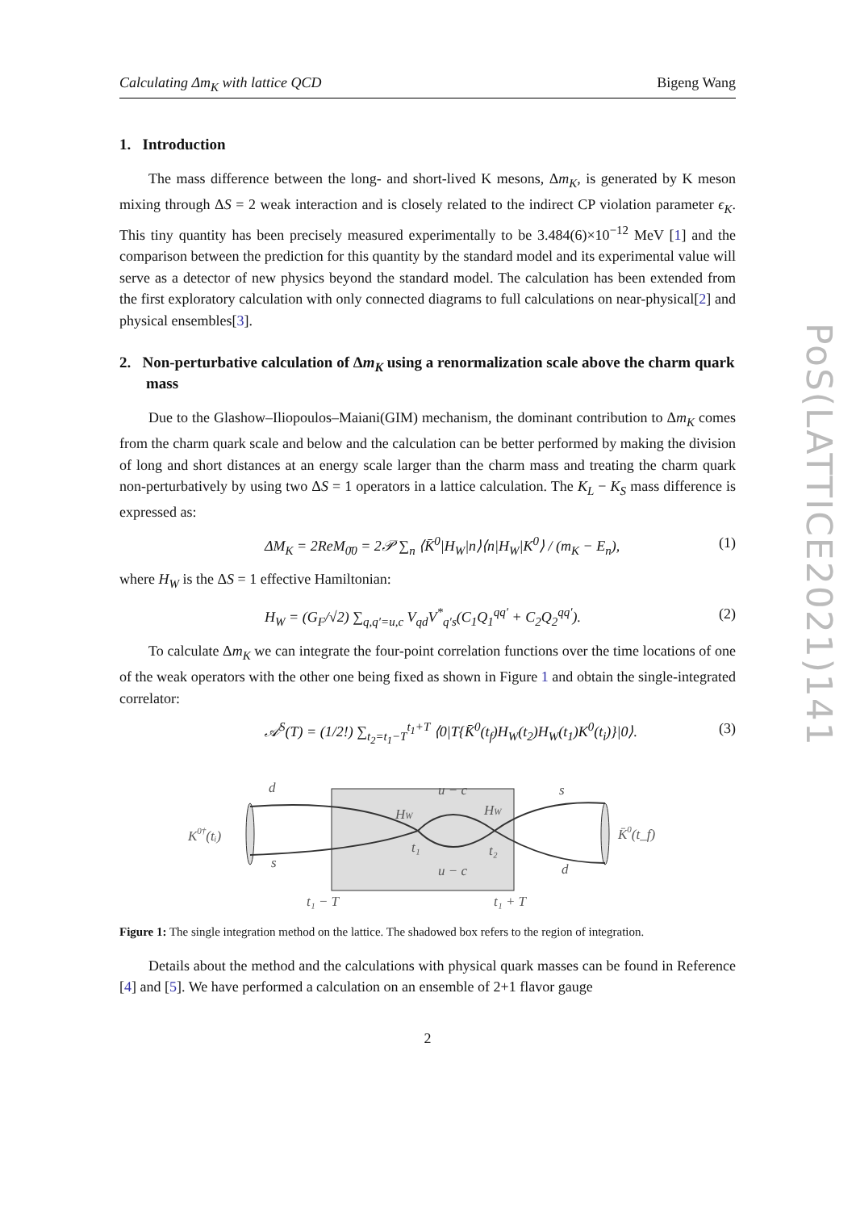PoS(LATTICE2021)141
Calculating Δm<sub>K</sub> with lattice QCD Bigeng Wang
1. Introduction
The mass difference between the long- and short-lived K mesons, Δm<sub>K</sub>, is generated by K meson mixing through ΔS = 2 weak interaction and is closely related to the indirect CP violation parameter ϵ<sub>K</sub>. This tiny quantity has been precisely measured experimentally to be 3.484(6)×10<sup>−12</sup> MeV [1] and the comparison between the prediction for this quantity by the standard model and its experimental value will serve as a detector of new physics beyond the standard model. The calculation has been extended from the first exploratory calculation with only connected diagrams to full calculations on near-physical[2] and physical ensembles[3].
2. Non-perturbative calculation of Δm<sub>K</sub> using a renormalization scale above the charm quark mass
Due to the Glashow–Iliopoulos–Maiani(GIM) mechanism, the dominant contribution to Δm<sub>K</sub> comes from the charm quark scale and below and the calculation can be better performed by making the division of long and short distances at an energy scale larger than the charm mass and treating the charm quark non-perturbatively by using two ΔS = 1 operators in a lattice calculation. The K<sub>L</sub> − K<sub>S</sub> mass difference is expressed as:
ΔM<sub>K</sub> = 2ReM<sub>0̄0</sub> = 2𝒫 ∑<sub>n</sub> ⟨K̄<sup>0</sup>|H<sub>W</sub>|n⟩⟨n|H<sub>W</sub>|K<sup>0</sup>⟩ / (m<sub>K</sub> − E<sub>n</sub>), (1)
where H<sub>W</sub> is the ΔS = 1 effective Hamiltonian:
H<sub>W</sub> = (G<sub>F</sub>/√2) ∑<sub>q,q′=u,c</sub> V<sub>qd</sub>V<sup>*</sup><sub>q′s</sub>(C<sub>1</sub>Q<sub>1</sub><sup>qq′</sup> + C<sub>2</sub>Q<sub>2</sub><sup>qq′</sup>). (2)
To calculate Δm<sub>K</sub> we can integrate the four-point correlation functions over the time locations of one of the weak operators with the other one being fixed as shown in Figure 1 and obtain the single-integrated correlator:
𝒜<sup>S</sup>(T) = (1/2!) ∑<sub>t<sub>2</sub>=t<sub>1</sub>−T</sub><sup>t<sub>1</sub>+T</sup> ⟨0|T{K̄<sup>0</sup>(t<sub>f</sub>)H<sub>W</sub>(t<sub>2</sub>)H<sub>W</sub>(t<sub>1</sub>)K<sup>0</sup>(t<sub>i</sub>)}|0⟩. (3)
d
s
u − c
u − c
HW
HW
t₁
t₂
s
d
K0†(tᵢ)
K̄0(t_f)
t₁ − T
t₁ + T
Figure 1: The single integration method on the lattice. The shadowed box refers to the region of integration.
Details about the method and the calculations with physical quark masses can be found in Reference [4] and [5]. We have performed a calculation on an ensemble of 2+1 flavor gauge
2